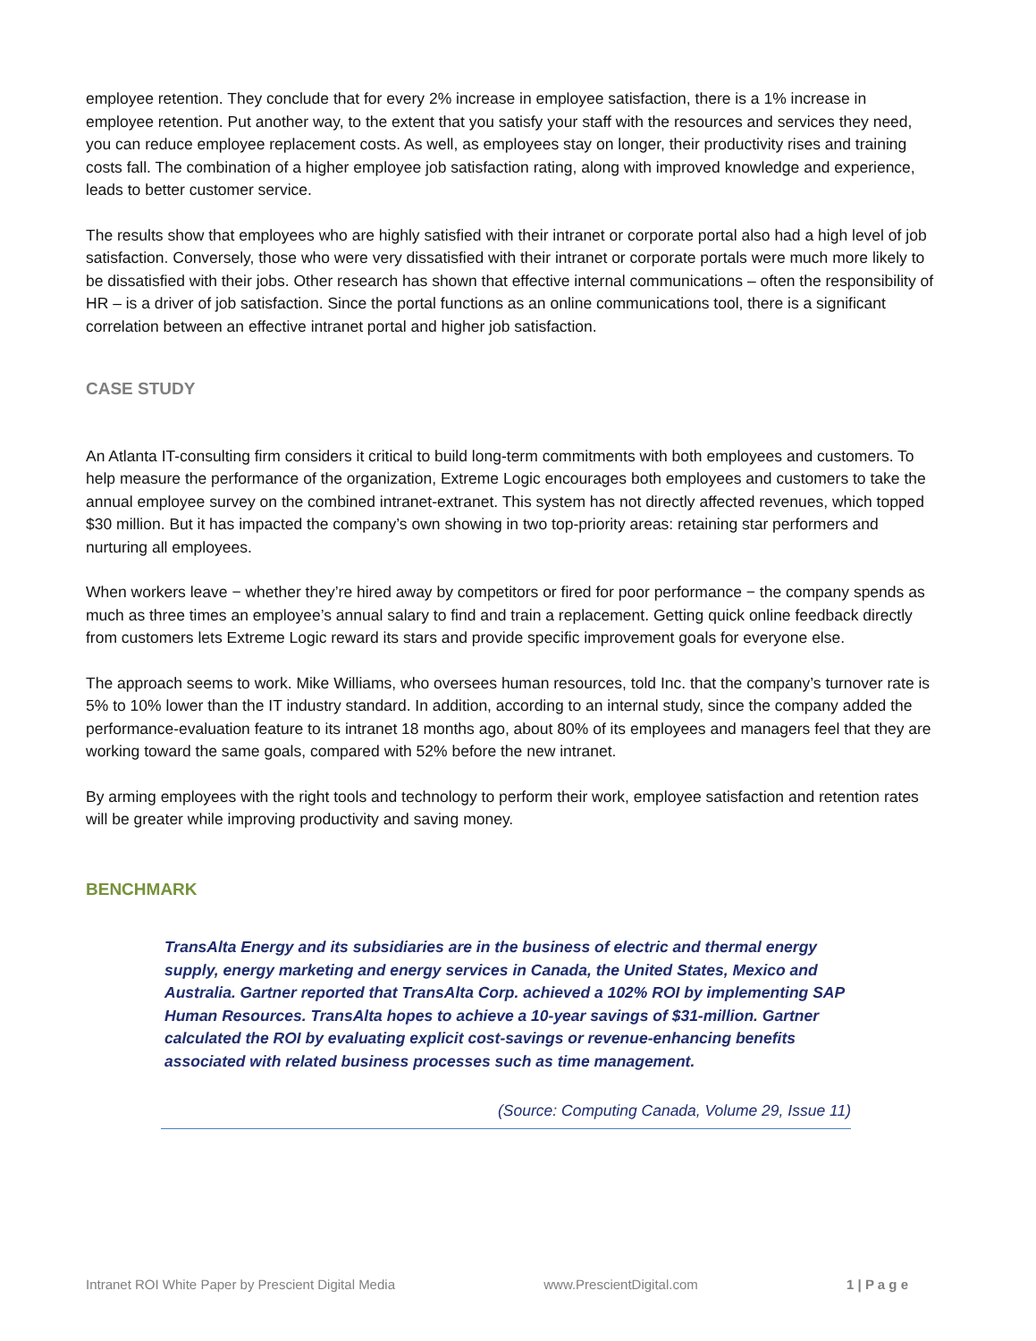employee retention. They conclude that for every 2% increase in employee satisfaction, there is a 1% increase in employee retention. Put another way, to the extent that you satisfy your staff with the resources and services they need, you can reduce employee replacement costs. As well, as employees stay on longer, their productivity rises and training costs fall. The combination of a higher employee job satisfaction rating, along with improved knowledge and experience, leads to better customer service.
The results show that employees who are highly satisfied with their intranet or corporate portal also had a high level of job satisfaction. Conversely, those who were very dissatisfied with their intranet or corporate portals were much more likely to be dissatisfied with their jobs. Other research has shown that effective internal communications – often the responsibility of HR – is a driver of job satisfaction. Since the portal functions as an online communications tool, there is a significant correlation between an effective intranet portal and higher job satisfaction.
CASE STUDY
An Atlanta IT-consulting firm considers it critical to build long-term commitments with both employees and customers. To help measure the performance of the organization, Extreme Logic encourages both employees and customers to take the annual employee survey on the combined intranet-extranet. This system has not directly affected revenues, which topped $30 million. But it has impacted the company’s own showing in two top-priority areas: retaining star performers and nurturing all employees.
When workers leave − whether they’re hired away by competitors or fired for poor performance − the company spends as much as three times an employee’s annual salary to find and train a replacement. Getting quick online feedback directly from customers lets Extreme Logic reward its stars and provide specific improvement goals for everyone else.
The approach seems to work. Mike Williams, who oversees human resources, told Inc. that the company’s turnover rate is 5% to 10% lower than the IT industry standard. In addition, according to an internal study, since the company added the performance-evaluation feature to its intranet 18 months ago, about 80% of its employees and managers feel that they are working toward the same goals, compared with 52% before the new intranet.
By arming employees with the right tools and technology to perform their work, employee satisfaction and retention rates will be greater while improving productivity and saving money.
BENCHMARK
TransAlta Energy and its subsidiaries are in the business of electric and thermal energy supply, energy marketing and energy services in Canada, the United States, Mexico and Australia. Gartner reported that TransAlta Corp. achieved a 102% ROI by implementing SAP Human Resources. TransAlta hopes to achieve a 10-year savings of $31-million. Gartner calculated the ROI by evaluating explicit cost-savings or revenue-enhancing benefits associated with related business processes such as time management.
(Source: Computing Canada, Volume 29, Issue 11)
Intranet ROI White Paper by Prescient Digital Media www.PrescientDigital.com 1 | P a g e